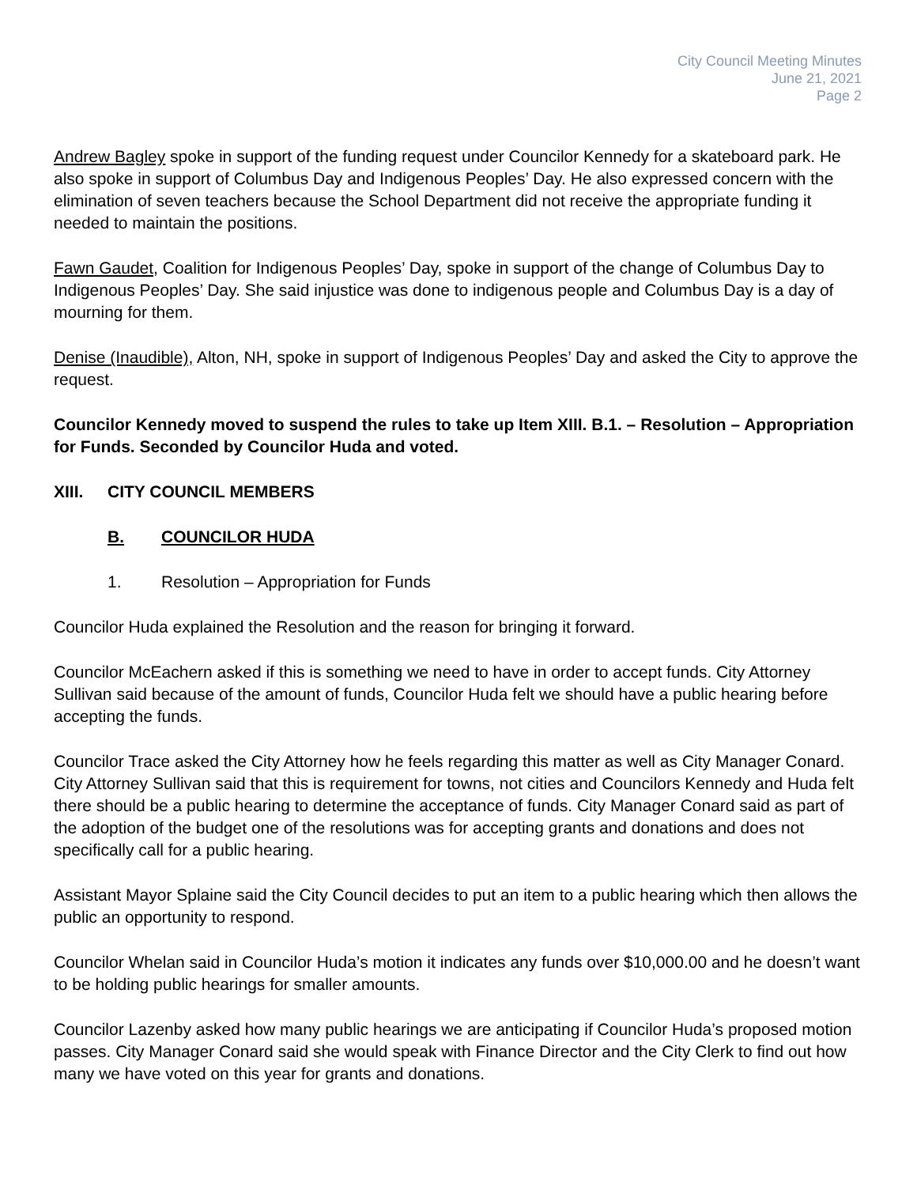City Council Meeting Minutes
June 21, 2021
Page 2
Andrew Bagley spoke in support of the funding request under Councilor Kennedy for a skateboard park. He also spoke in support of Columbus Day and Indigenous Peoples’ Day. He also expressed concern with the elimination of seven teachers because the School Department did not receive the appropriate funding it needed to maintain the positions.
Fawn Gaudet, Coalition for Indigenous Peoples’ Day, spoke in support of the change of Columbus Day to Indigenous Peoples’ Day. She said injustice was done to indigenous people and Columbus Day is a day of mourning for them.
Denise (Inaudible), Alton, NH, spoke in support of Indigenous Peoples’ Day and asked the City to approve the request.
Councilor Kennedy moved to suspend the rules to take up Item XIII. B.1. – Resolution – Appropriation for Funds. Seconded by Councilor Huda and voted.
XIII. CITY COUNCIL MEMBERS
B. COUNCILOR HUDA
1. Resolution – Appropriation for Funds
Councilor Huda explained the Resolution and the reason for bringing it forward.
Councilor McEachern asked if this is something we need to have in order to accept funds. City Attorney Sullivan said because of the amount of funds, Councilor Huda felt we should have a public hearing before accepting the funds.
Councilor Trace asked the City Attorney how he feels regarding this matter as well as City Manager Conard. City Attorney Sullivan said that this is requirement for towns, not cities and Councilors Kennedy and Huda felt there should be a public hearing to determine the acceptance of funds. City Manager Conard said as part of the adoption of the budget one of the resolutions was for accepting grants and donations and does not specifically call for a public hearing.
Assistant Mayor Splaine said the City Council decides to put an item to a public hearing which then allows the public an opportunity to respond.
Councilor Whelan said in Councilor Huda’s motion it indicates any funds over $10,000.00 and he doesn’t want to be holding public hearings for smaller amounts.
Councilor Lazenby asked how many public hearings we are anticipating if Councilor Huda’s proposed motion passes. City Manager Conard said she would speak with Finance Director and the City Clerk to find out how many we have voted on this year for grants and donations.